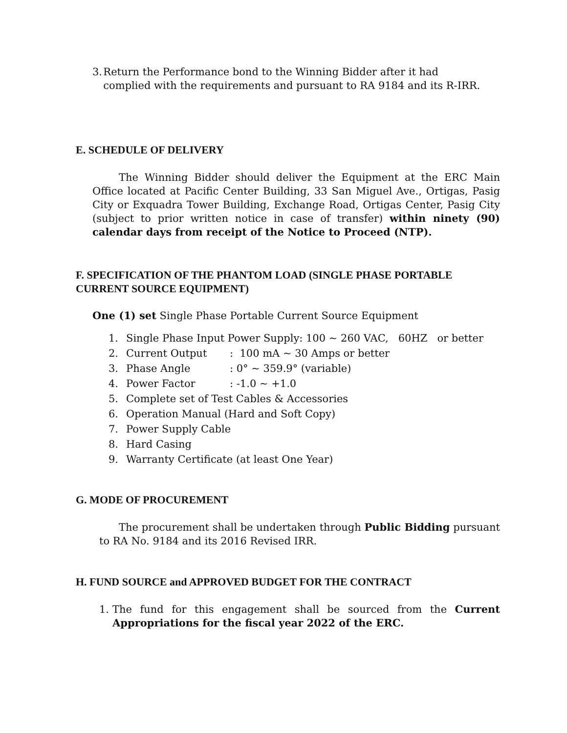3. Return the Performance bond to the Winning Bidder after it had complied with the requirements and pursuant to RA 9184 and its R-IRR.
E. SCHEDULE OF DELIVERY
The Winning Bidder should deliver the Equipment at the ERC Main Office located at Pacific Center Building, 33 San Miguel Ave., Ortigas, Pasig City or Exquadra Tower Building, Exchange Road, Ortigas Center, Pasig City (subject to prior written notice in case of transfer) within ninety (90) calendar days from receipt of the Notice to Proceed (NTP).
F. SPECIFICATION OF THE PHANTOM LOAD (SINGLE PHASE PORTABLE CURRENT SOURCE EQUIPMENT)
One (1) set Single Phase Portable Current Source Equipment
1. Single Phase Input Power Supply: 100 ~ 260 VAC, 60HZ or better
2. Current Output: 100 mA ~ 30 Amps or better
3. Phase Angle: 0° ~ 359.9° (variable)
4. Power Factor: -1.0 ~ +1.0
5. Complete set of Test Cables & Accessories
6. Operation Manual (Hard and Soft Copy)
7. Power Supply Cable
8. Hard Casing
9. Warranty Certificate (at least One Year)
G. MODE OF PROCUREMENT
The procurement shall be undertaken through Public Bidding pursuant to RA No. 9184 and its 2016 Revised IRR.
H. FUND SOURCE and APPROVED BUDGET FOR THE CONTRACT
1. The fund for this engagement shall be sourced from the Current Appropriations for the fiscal year 2022 of the ERC.